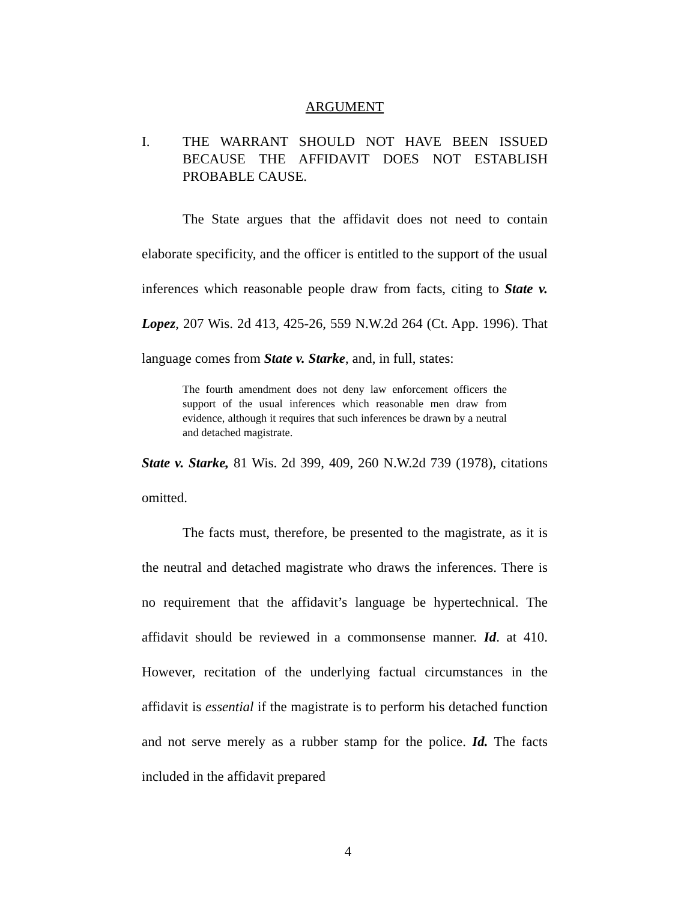ARGUMENT
I. THE WARRANT SHOULD NOT HAVE BEEN ISSUED BECAUSE THE AFFIDAVIT DOES NOT ESTABLISH PROBABLE CAUSE.
The State argues that the affidavit does not need to contain elaborate specificity, and the officer is entitled to the support of the usual inferences which reasonable people draw from facts, citing to State v. Lopez, 207 Wis. 2d 413, 425-26, 559 N.W.2d 264 (Ct. App. 1996). That language comes from State v. Starke, and, in full, states:
The fourth amendment does not deny law enforcement officers the support of the usual inferences which reasonable men draw from evidence, although it requires that such inferences be drawn by a neutral and detached magistrate.
State v. Starke, 81 Wis. 2d 399, 409, 260 N.W.2d 739 (1978), citations omitted.
The facts must, therefore, be presented to the magistrate, as it is the neutral and detached magistrate who draws the inferences. There is no requirement that the affidavit’s language be hypertechnical. The affidavit should be reviewed in a commonsense manner. Id. at 410. However, recitation of the underlying factual circumstances in the affidavit is essential if the magistrate is to perform his detached function and not serve merely as a rubber stamp for the police. Id. The facts included in the affidavit prepared
4